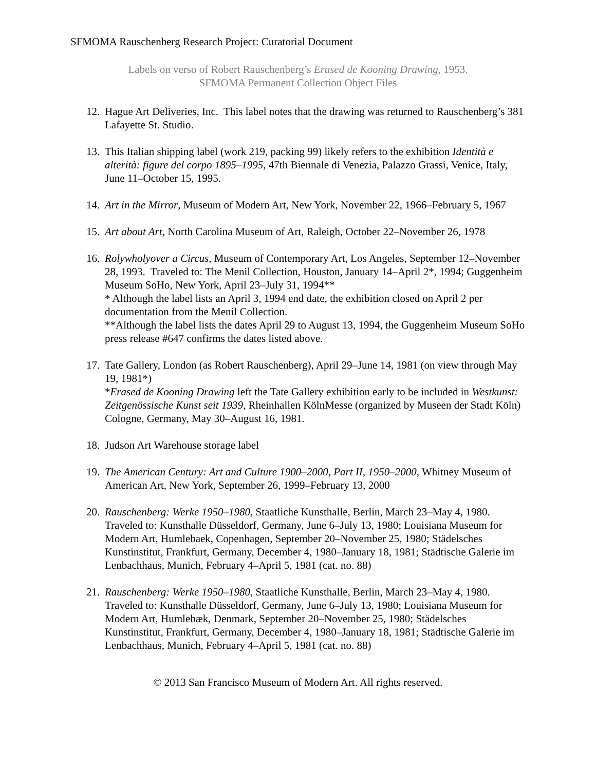SFMOMA Rauschenberg Research Project: Curatorial Document
Labels on verso of Robert Rauschenberg’s Erased de Kooning Drawing, 1953.
SFMOMA Permanent Collection Object Files
12.
Hague Art Deliveries, Inc. This label notes that the drawing was returned to Rauschenberg’s 381 Lafayette St. Studio.
13.
This Italian shipping label (work 219, packing 99) likely refers to the exhibition Identità e alterità: figure del corpo 1895–1995, 47th Biennale di Venezia, Palazzo Grassi, Venice, Italy, June 11–October 15, 1995.
14.
Art in the Mirror, Museum of Modern Art, New York, November 22, 1966–February 5, 1967
15.
Art about Art, North Carolina Museum of Art, Raleigh, October 22–November 26, 1978
16.
Rolywholyover a Circus, Museum of Contemporary Art, Los Angeles, September 12–November 28, 1993. Traveled to: The Menil Collection, Houston, January 14–April 2*, 1994; Guggenheim Museum SoHo, New York, April 23–July 31, 1994**
* Although the label lists an April 3, 1994 end date, the exhibition closed on April 2 per documentation from the Menil Collection.
**Although the label lists the dates April 29 to August 13, 1994, the Guggenheim Museum SoHo press release #647 confirms the dates listed above.
17.
Tate Gallery, London (as Robert Rauschenberg), April 29–June 14, 1981 (on view through May 19, 1981*)
*Erased de Kooning Drawing left the Tate Gallery exhibition early to be included in Westkunst: Zeitgenössische Kunst seit 1939, Rheinhallen KölnMesse (organized by Museen der Stadt Köln) Cologne, Germany, May 30–August 16, 1981.
18.
Judson Art Warehouse storage label
19.
The American Century: Art and Culture 1900–2000, Part II, 1950–2000, Whitney Museum of American Art, New York, September 26, 1999–February 13, 2000
20.
Rauschenberg: Werke 1950–1980, Staatliche Kunsthalle, Berlin, March 23–May 4, 1980. Traveled to: Kunsthalle Düsseldorf, Germany, June 6–July 13, 1980; Louisiana Museum for Modern Art, Humlebaek, Copenhagen, September 20–November 25, 1980; Städelsches Kunstinstitut, Frankfurt, Germany, December 4, 1980–January 18, 1981; Städtische Galerie im Lenbachhaus, Munich, February 4–April 5, 1981 (cat. no. 88)
21.
Rauschenberg: Werke 1950–1980, Staatliche Kunsthalle, Berlin, March 23–May 4, 1980. Traveled to: Kunsthalle Düsseldorf, Germany, June 6–July 13, 1980; Louisiana Museum for Modern Art, Humlebæk, Denmark, September 20–November 25, 1980; Städelsches Kunstinstitut, Frankfurt, Germany, December 4, 1980–January 18, 1981; Städtische Galerie im Lenbachhaus, Munich, February 4–April 5, 1981 (cat. no. 88)
© 2013 San Francisco Museum of Modern Art. All rights reserved.